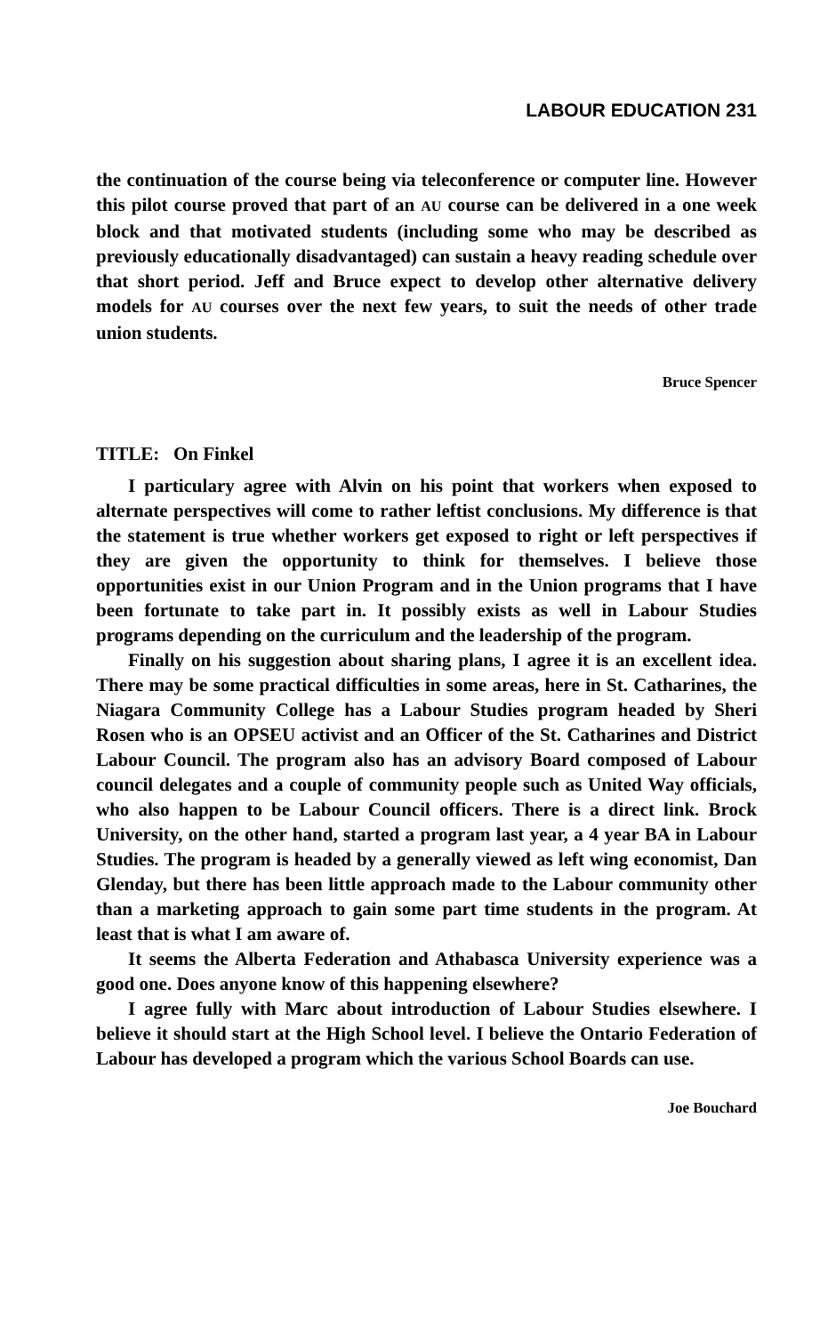LABOUR EDUCATION 231
the continuation of the course being via teleconference or computer line. However this pilot course proved that part of an AU course can be delivered in a one week block and that motivated students (including some who may be described as previously educationally disadvantaged) can sustain a heavy reading schedule over that short period. Jeff and Bruce expect to develop other alternative delivery models for AU courses over the next few years, to suit the needs of other trade union students.
Bruce Spencer
TITLE: On Finkel
I particulary agree with Alvin on his point that workers when exposed to alternate perspectives will come to rather leftist conclusions. My difference is that the statement is true whether workers get exposed to right or left perspectives if they are given the opportunity to think for themselves. I believe those opportunities exist in our Union Program and in the Union programs that I have been fortunate to take part in. It possibly exists as well in Labour Studies programs depending on the curriculum and the leadership of the program.
Finally on his suggestion about sharing plans, I agree it is an excellent idea. There may be some practical difficulties in some areas, here in St. Catharines, the Niagara Community College has a Labour Studies program headed by Sheri Rosen who is an OPSEU activist and an Officer of the St. Catharines and District Labour Council. The program also has an advisory Board composed of Labour council delegates and a couple of community people such as United Way officials, who also happen to be Labour Council officers. There is a direct link. Brock University, on the other hand, started a program last year, a 4 year BA in Labour Studies. The program is headed by a generally viewed as left wing economist, Dan Glenday, but there has been little approach made to the Labour community other than a marketing approach to gain some part time students in the program. At least that is what I am aware of.
It seems the Alberta Federation and Athabasca University experience was a good one. Does anyone know of this happening elsewhere?
I agree fully with Marc about introduction of Labour Studies elsewhere. I believe it should start at the High School level. I believe the Ontario Federation of Labour has developed a program which the various School Boards can use.
Joe Bouchard